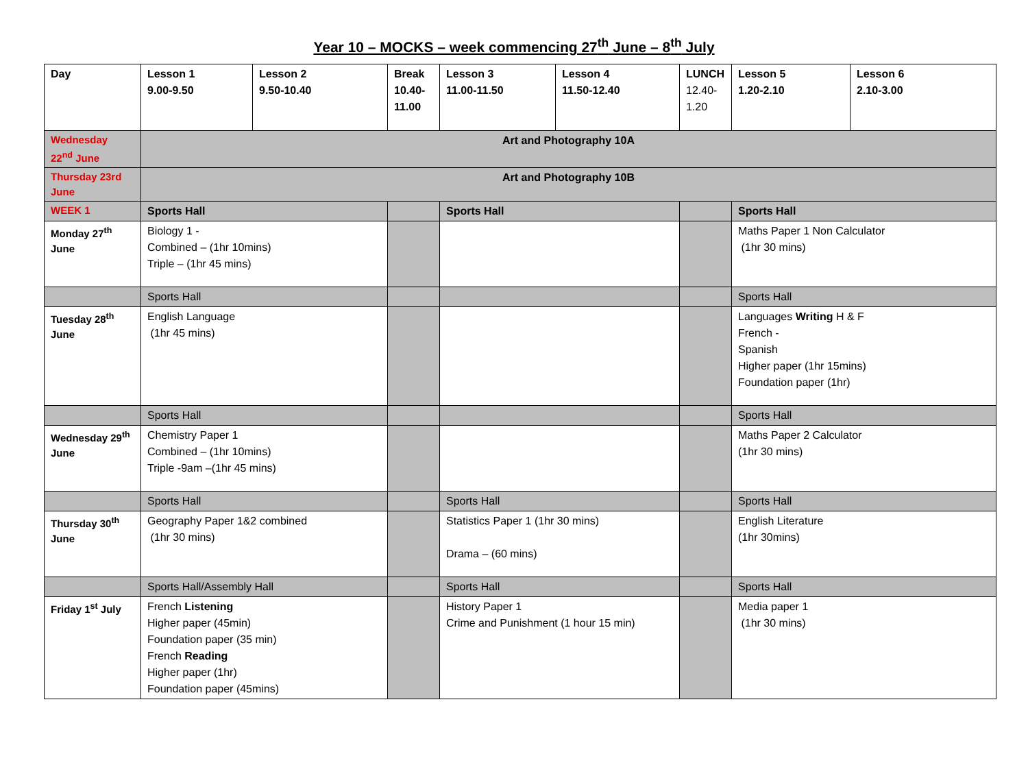Year 10 – MOCKS – week commencing 27<sup>th</sup> June – 8<sup>th</sup> July
| Day | Lesson 1 9.00-9.50 | Lesson 2 9.50-10.40 | Break 10.40- 11.00 | Lesson 3 11.00-11.50 | Lesson 4 11.50-12.40 | LUNCH 12.40- 1.20 | Lesson 5 1.20-2.10 | Lesson 6 2.10-3.00 |
| Wednesday 22<sup>nd</sup> June | Art and Photography 10A | | | | | | | |
| Thursday 23rd June | Art and Photography 10B | | | | | | | |
| WEEK 1 | Sports Hall | | | Sports Hall | | | Sports Hall | |
| Monday 27<sup>th</sup> June | Biology 1 - Combined – (1hr 10mins) Triple – (1hr 45 mins) | | | | | | Maths Paper 1 Non Calculator (1hr 30 mins) | |
| | Sports Hall | | | | | | Sports Hall | |
| Tuesday 28<sup>th</sup> June | English Language (1hr 45 mins) | | | | | | Languages Writing H & F French - Spanish Higher paper (1hr 15mins) Foundation paper (1hr) | |
| | Sports Hall | | | | | | Sports Hall | |
| Wednesday 29<sup>th</sup> June | Chemistry Paper 1 Combined – (1hr 10mins) Triple -9am –(1hr 45 mins) | | | | | | Maths Paper 2 Calculator (1hr 30 mins) | |
| | Sports Hall | | | Sports Hall | | | Sports Hall | |
| Thursday 30<sup>th</sup> June | Geography Paper 1&2 combined (1hr 30 mins) | | | Statistics Paper 1 (1hr 30 mins) Drama – (60 mins) | | | English Literature (1hr 30mins) | |
| | Sports Hall/Assembly Hall | | | Sports Hall | | | Sports Hall | |
| Friday 1<sup>st</sup> July | French Listening Higher paper (45min) Foundation paper (35 min) French Reading Higher paper (1hr) Foundation paper (45mins) | | | History Paper 1 Crime and Punishment (1 hour 15 min) | | | Media paper 1 (1hr 30 mins) | |